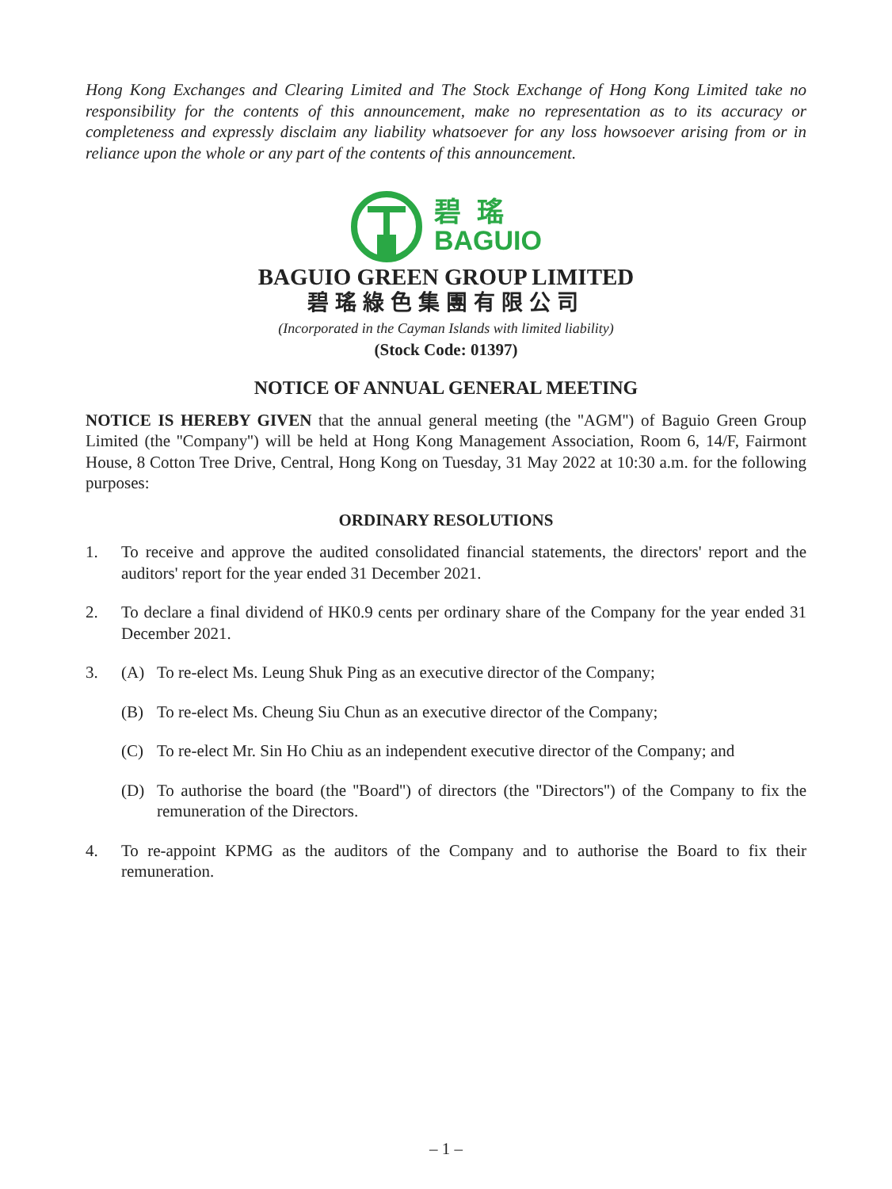Hong Kong Exchanges and Clearing Limited and The Stock Exchange of Hong Kong Limited take no responsibility for the contents of this announcement, make no representation as to its accuracy or completeness and expressly disclaim any liability whatsoever for any loss howsoever arising from or in reliance upon the whole or any part of the contents of this announcement.
碧瑤
BAGUIO
BAGUIO GREEN GROUP LIMITED
碧瑤綠色集團有限公司
(Incorporated in the Cayman Islands with limited liability)
(Stock Code: 01397)
NOTICE OF ANNUAL GENERAL MEETING
NOTICE IS HEREBY GIVEN that the annual general meeting (the ''AGM'') of Baguio Green Group Limited (the ''Company'') will be held at Hong Kong Management Association, Room 6, 14/F, Fairmont House, 8 Cotton Tree Drive, Central, Hong Kong on Tuesday, 31 May 2022 at 10:30 a.m. for the following purposes:
ORDINARY RESOLUTIONS
1. To receive and approve the audited consolidated financial statements, the directors' report and the auditors' report for the year ended 31 December 2021.
2. To declare a final dividend of HK0.9 cents per ordinary share of the Company for the year ended 31 December 2021.
3. (A) To re-elect Ms. Leung Shuk Ping as an executive director of the Company;
(B) To re-elect Ms. Cheung Siu Chun as an executive director of the Company;
(C) To re-elect Mr. Sin Ho Chiu as an independent executive director of the Company; and
(D) To authorise the board (the ''Board'') of directors (the ''Directors'') of the Company to fix the remuneration of the Directors.
4. To re-appoint KPMG as the auditors of the Company and to authorise the Board to fix their remuneration.
– 1 –